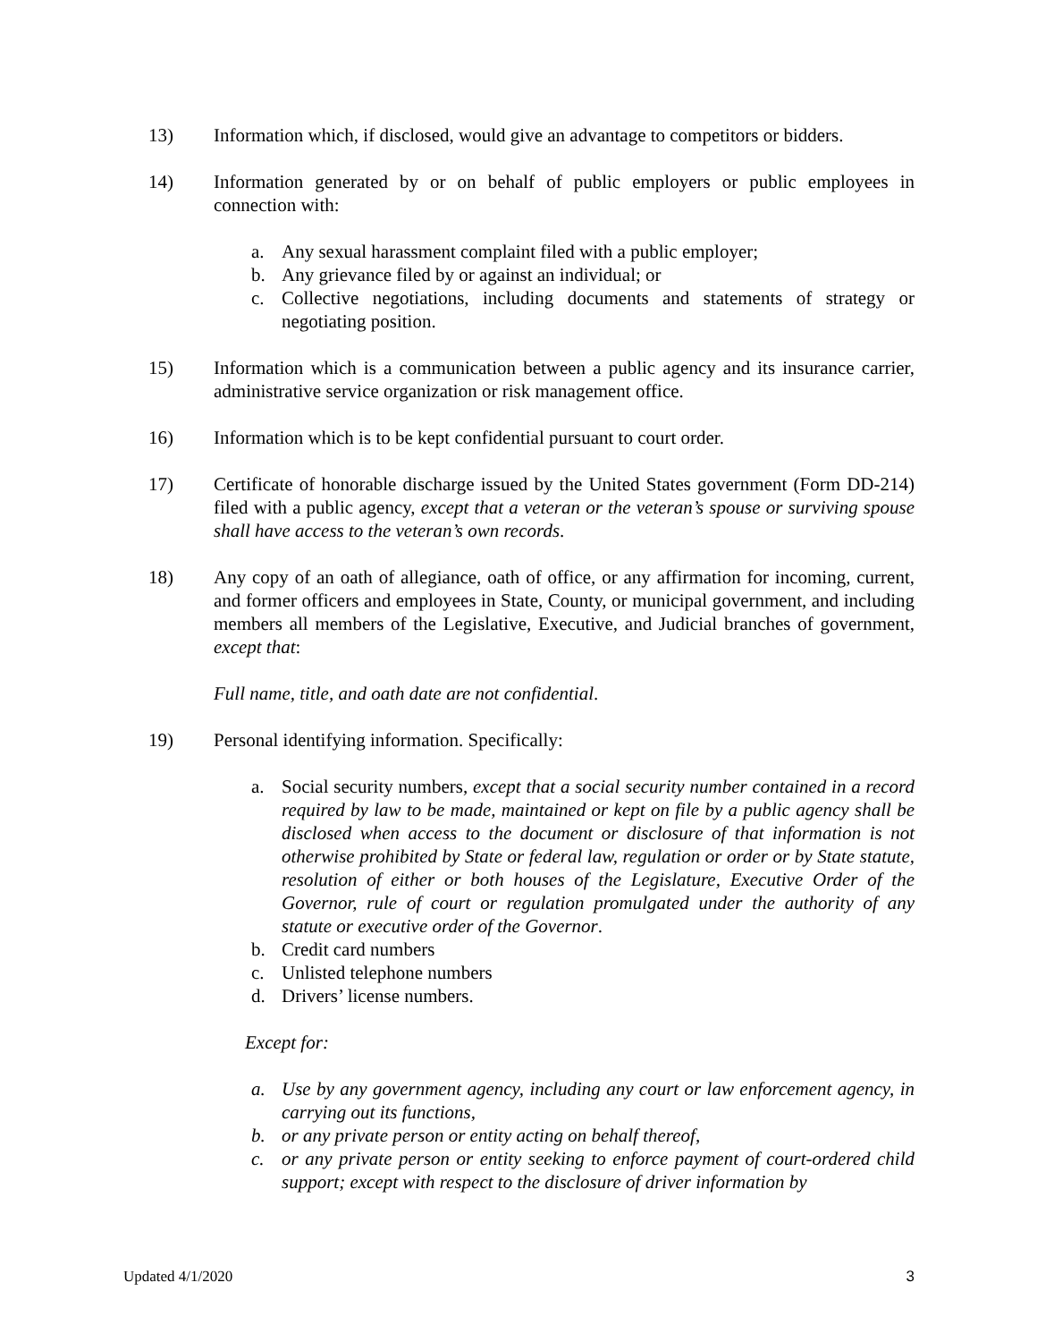13) Information which, if disclosed, would give an advantage to competitors or bidders.
14) Information generated by or on behalf of public employers or public employees in connection with:
a. Any sexual harassment complaint filed with a public employer;
b. Any grievance filed by or against an individual; or
c. Collective negotiations, including documents and statements of strategy or negotiating position.
15) Information which is a communication between a public agency and its insurance carrier, administrative service organization or risk management office.
16) Information which is to be kept confidential pursuant to court order.
17) Certificate of honorable discharge issued by the United States government (Form DD-214) filed with a public agency, except that a veteran or the veteran’s spouse or surviving spouse shall have access to the veteran’s own records.
18) Any copy of an oath of allegiance, oath of office, or any affirmation for incoming, current, and former officers and employees in State, County, or municipal government, and including members all members of the Legislative, Executive, and Judicial branches of government, except that:
Full name, title, and oath date are not confidential.
19) Personal identifying information. Specifically:
a. Social security numbers, except that a social security number contained in a record required by law to be made, maintained or kept on file by a public agency shall be disclosed when access to the document or disclosure of that information is not otherwise prohibited by State or federal law, regulation or order or by State statute, resolution of either or both houses of the Legislature, Executive Order of the Governor, rule of court or regulation promulgated under the authority of any statute or executive order of the Governor.
b. Credit card numbers
c. Unlisted telephone numbers
d. Drivers’ license numbers.
Except for:
a. Use by any government agency, including any court or law enforcement agency, in carrying out its functions,
b. or any private person or entity acting on behalf thereof,
c. or any private person or entity seeking to enforce payment of court-ordered child support; except with respect to the disclosure of driver information by
Updated 4/1/2020 3